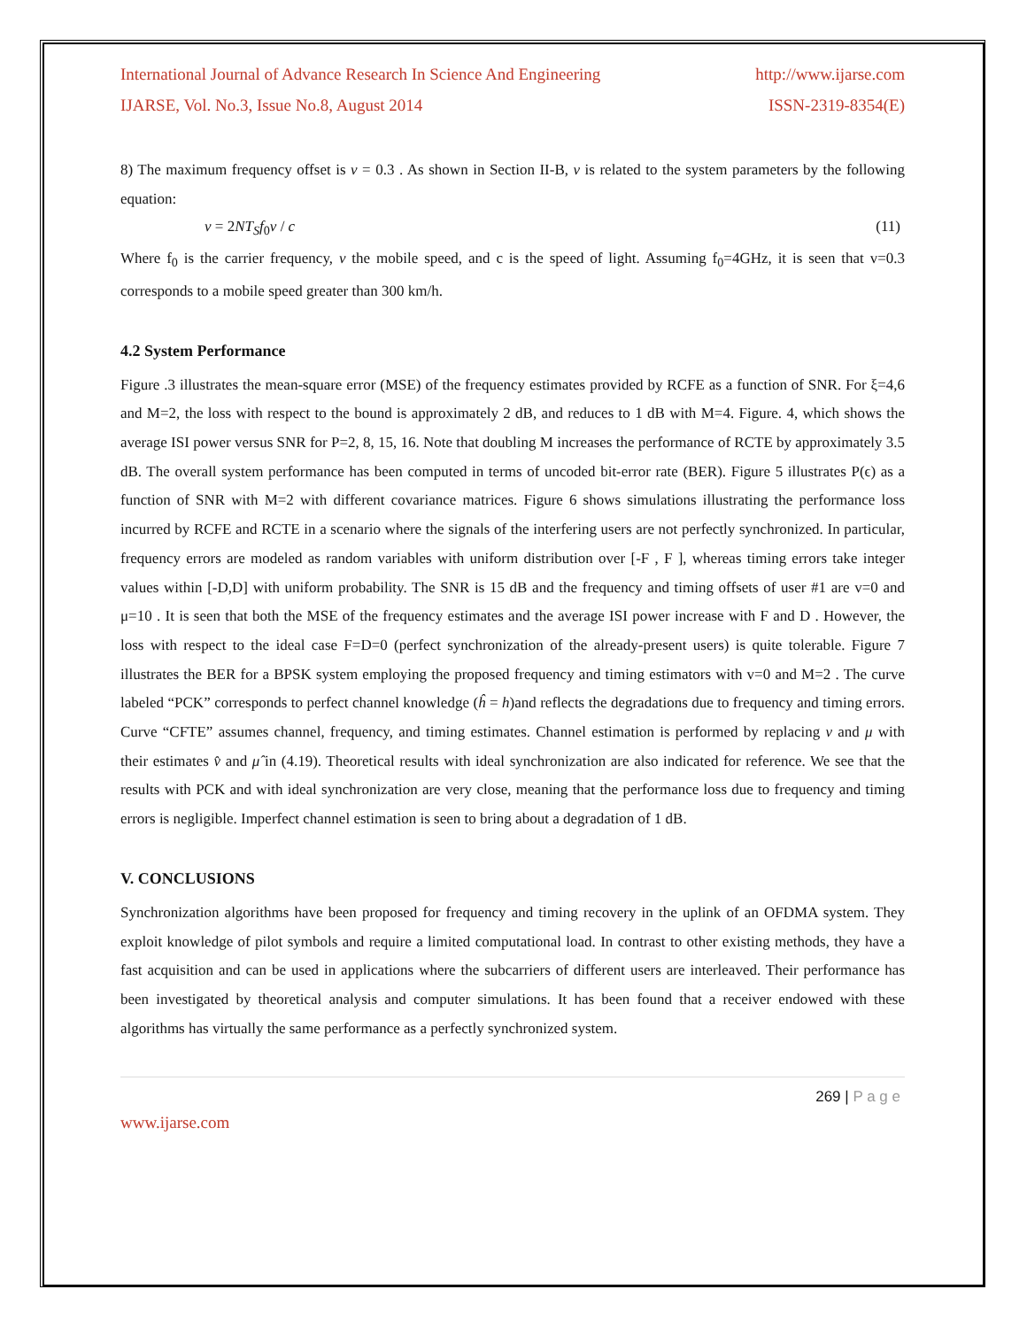International Journal of Advance Research In Science And Engineering http://www.ijarse.com
IJARSE, Vol. No.3, Issue No.8, August 2014 ISSN-2319-8354(E)
8) The maximum frequency offset is v = 0.3 . As shown in Section II-B, v is related to the system parameters by the following equation:
v = 2NT<sub>S</sub>f<sub>0</sub>v / c (11)
Where f<sub>0</sub> is the carrier frequency, v the mobile speed, and c is the speed of light. Assuming f<sub>0</sub>=4GHz, it is seen that v=0.3 corresponds to a mobile speed greater than 300 km/h.
4.2 System Performance
Figure .3 illustrates the mean-square error (MSE) of the frequency estimates provided by RCFE as a function of SNR. For ξ=4,6 and M=2, the loss with respect to the bound is approximately 2 dB, and reduces to 1 dB with M=4. Figure. 4, which shows the average ISI power versus SNR for P=2, 8, 15, 16. Note that doubling M increases the performance of RCTE by approximately 3.5 dB. The overall system performance has been computed in terms of uncoded bit-error rate (BER). Figure 5 illustrates P(ϵ) as a function of SNR with M=2 with different covariance matrices. Figure 6 shows simulations illustrating the performance loss incurred by RCFE and RCTE in a scenario where the signals of the interfering users are not perfectly synchronized. In particular, frequency errors are modeled as random variables with uniform distribution over [-F , F ], whereas timing errors take integer values within [-D,D] with uniform probability. The SNR is 15 dB and the frequency and timing offsets of user #1 are v=0 and μ=10 . It is seen that both the MSE of the frequency estimates and the average ISI power increase with F and D . However, the loss with respect to the ideal case F=D=0 (perfect synchronization of the already-present users) is quite tolerable. Figure 7 illustrates the BER for a BPSK system employing the proposed frequency and timing estimators with v=0 and M=2 . The curve labeled “PCK” corresponds to perfect channel knowledge (ĥ = h)and reflects the degradations due to frequency and timing errors. Curve “CFTE” assumes channel, frequency, and timing estimates. Channel estimation is performed by replacing v and μ with their estimates v̂ and μ̂ in (4.19). Theoretical results with ideal synchronization are also indicated for reference. We see that the results with PCK and with ideal synchronization are very close, meaning that the performance loss due to frequency and timing errors is negligible. Imperfect channel estimation is seen to bring about a degradation of 1 dB.
V. CONCLUSIONS
Synchronization algorithms have been proposed for frequency and timing recovery in the uplink of an OFDMA system. They exploit knowledge of pilot symbols and require a limited computational load. In contrast to other existing methods, they have a fast acquisition and can be used in applications where the subcarriers of different users are interleaved. Their performance has been investigated by theoretical analysis and computer simulations. It has been found that a receiver endowed with these algorithms has virtually the same performance as a perfectly synchronized system.
269 | P a g e
www.ijarse.com